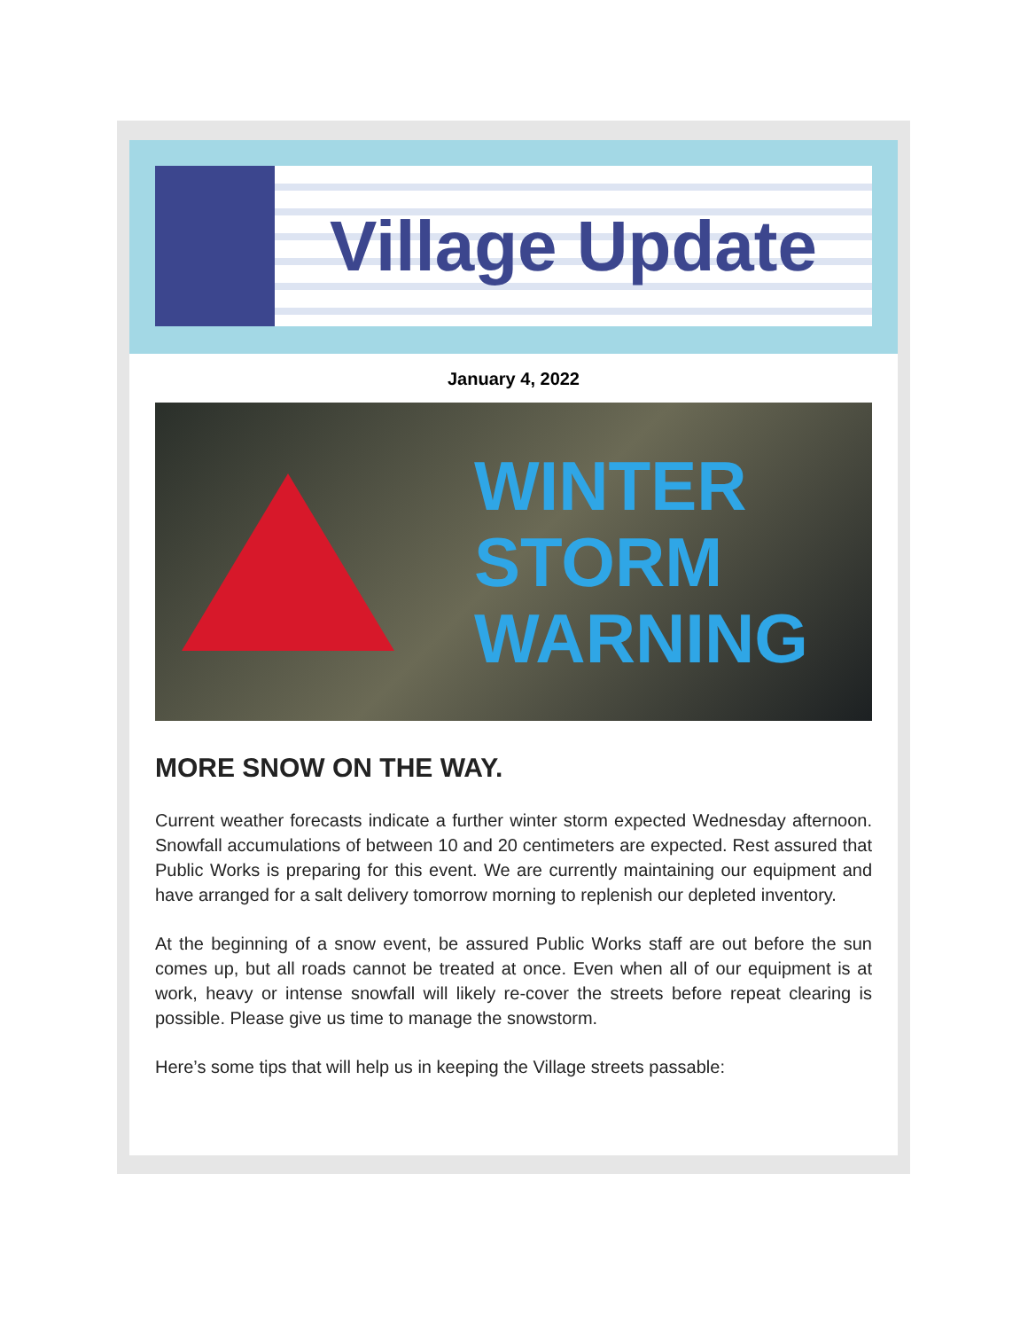Village Update
January 4, 2022
WINTER
STORM
WARNING
MORE SNOW ON THE WAY.
Current weather forecasts indicate a further winter storm expected Wednesday afternoon. Snowfall accumulations of between 10 and 20 centimeters are expected. Rest assured that Public Works is preparing for this event. We are currently maintaining our equipment and have arranged for a salt delivery tomorrow morning to replenish our depleted inventory.
At the beginning of a snow event, be assured Public Works staff are out before the sun comes up, but all roads cannot be treated at once. Even when all of our equipment is at work, heavy or intense snowfall will likely re-cover the streets before repeat clearing is possible. Please give us time to manage the snowstorm.
Here’s some tips that will help us in keeping the Village streets passable: